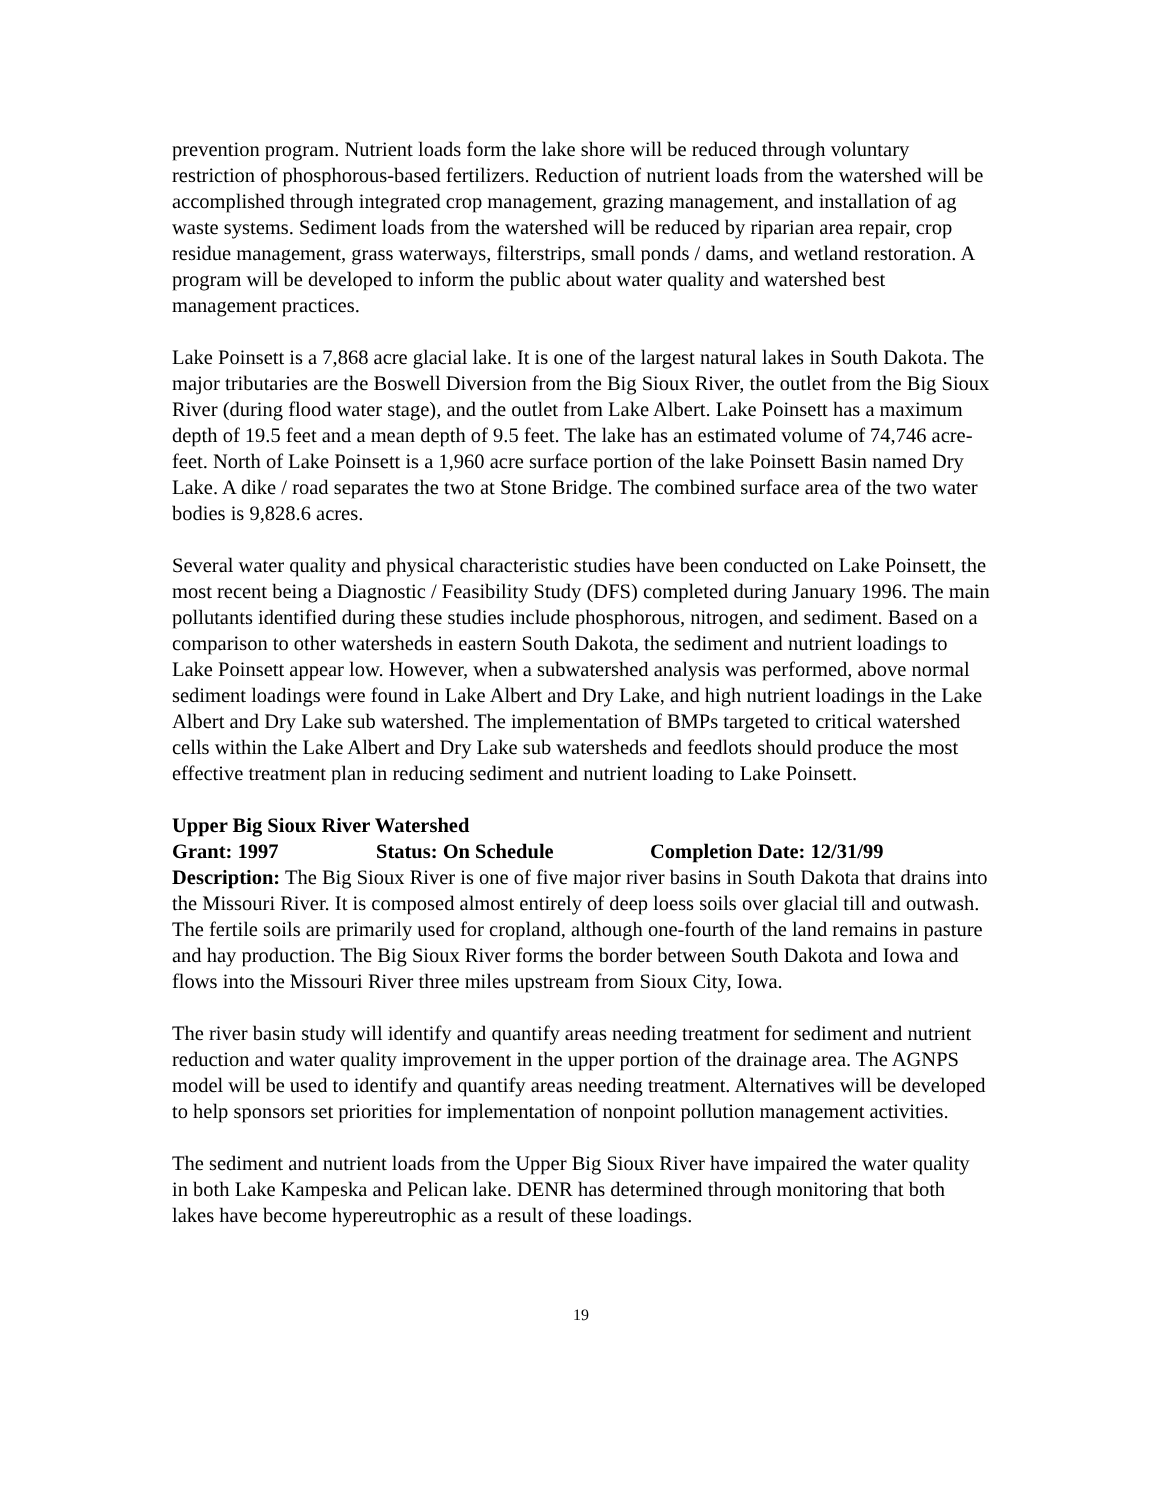prevention program. Nutrient loads form the lake shore will be reduced through voluntary restriction of phosphorous-based fertilizers. Reduction of nutrient loads from the watershed will be accomplished through integrated crop management, grazing management, and installation of ag waste systems. Sediment loads from the watershed will be reduced by riparian area repair, crop residue management, grass waterways, filterstrips, small ponds / dams, and wetland restoration. A program will be developed to inform the public about water quality and watershed best management practices.
Lake Poinsett is a 7,868 acre glacial lake. It is one of the largest natural lakes in South Dakota. The major tributaries are the Boswell Diversion from the Big Sioux River, the outlet from the Big Sioux River (during flood water stage), and the outlet from Lake Albert. Lake Poinsett has a maximum depth of 19.5 feet and a mean depth of 9.5 feet. The lake has an estimated volume of 74,746 acre-feet. North of Lake Poinsett is a 1,960 acre surface portion of the lake Poinsett Basin named Dry Lake. A dike / road separates the two at Stone Bridge. The combined surface area of the two water bodies is 9,828.6 acres.
Several water quality and physical characteristic studies have been conducted on Lake Poinsett, the most recent being a Diagnostic / Feasibility Study (DFS) completed during January 1996. The main pollutants identified during these studies include phosphorous, nitrogen, and sediment. Based on a comparison to other watersheds in eastern South Dakota, the sediment and nutrient loadings to Lake Poinsett appear low. However, when a subwatershed analysis was performed, above normal sediment loadings were found in Lake Albert and Dry Lake, and high nutrient loadings in the Lake Albert and Dry Lake sub watershed. The implementation of BMPs targeted to critical watershed cells within the Lake Albert and Dry Lake sub watersheds and feedlots should produce the most effective treatment plan in reducing sediment and nutrient loading to Lake Poinsett.
Upper Big Sioux River Watershed
Grant: 1997 Status: On Schedule Completion Date: 12/31/99
Description: The Big Sioux River is one of five major river basins in South Dakota that drains into the Missouri River. It is composed almost entirely of deep loess soils over glacial till and outwash. The fertile soils are primarily used for cropland, although one-fourth of the land remains in pasture and hay production. The Big Sioux River forms the border between South Dakota and Iowa and flows into the Missouri River three miles upstream from Sioux City, Iowa.
The river basin study will identify and quantify areas needing treatment for sediment and nutrient reduction and water quality improvement in the upper portion of the drainage area. The AGNPS model will be used to identify and quantify areas needing treatment. Alternatives will be developed to help sponsors set priorities for implementation of nonpoint pollution management activities.
The sediment and nutrient loads from the Upper Big Sioux River have impaired the water quality in both Lake Kampeska and Pelican lake. DENR has determined through monitoring that both lakes have become hypereutrophic as a result of these loadings.
19